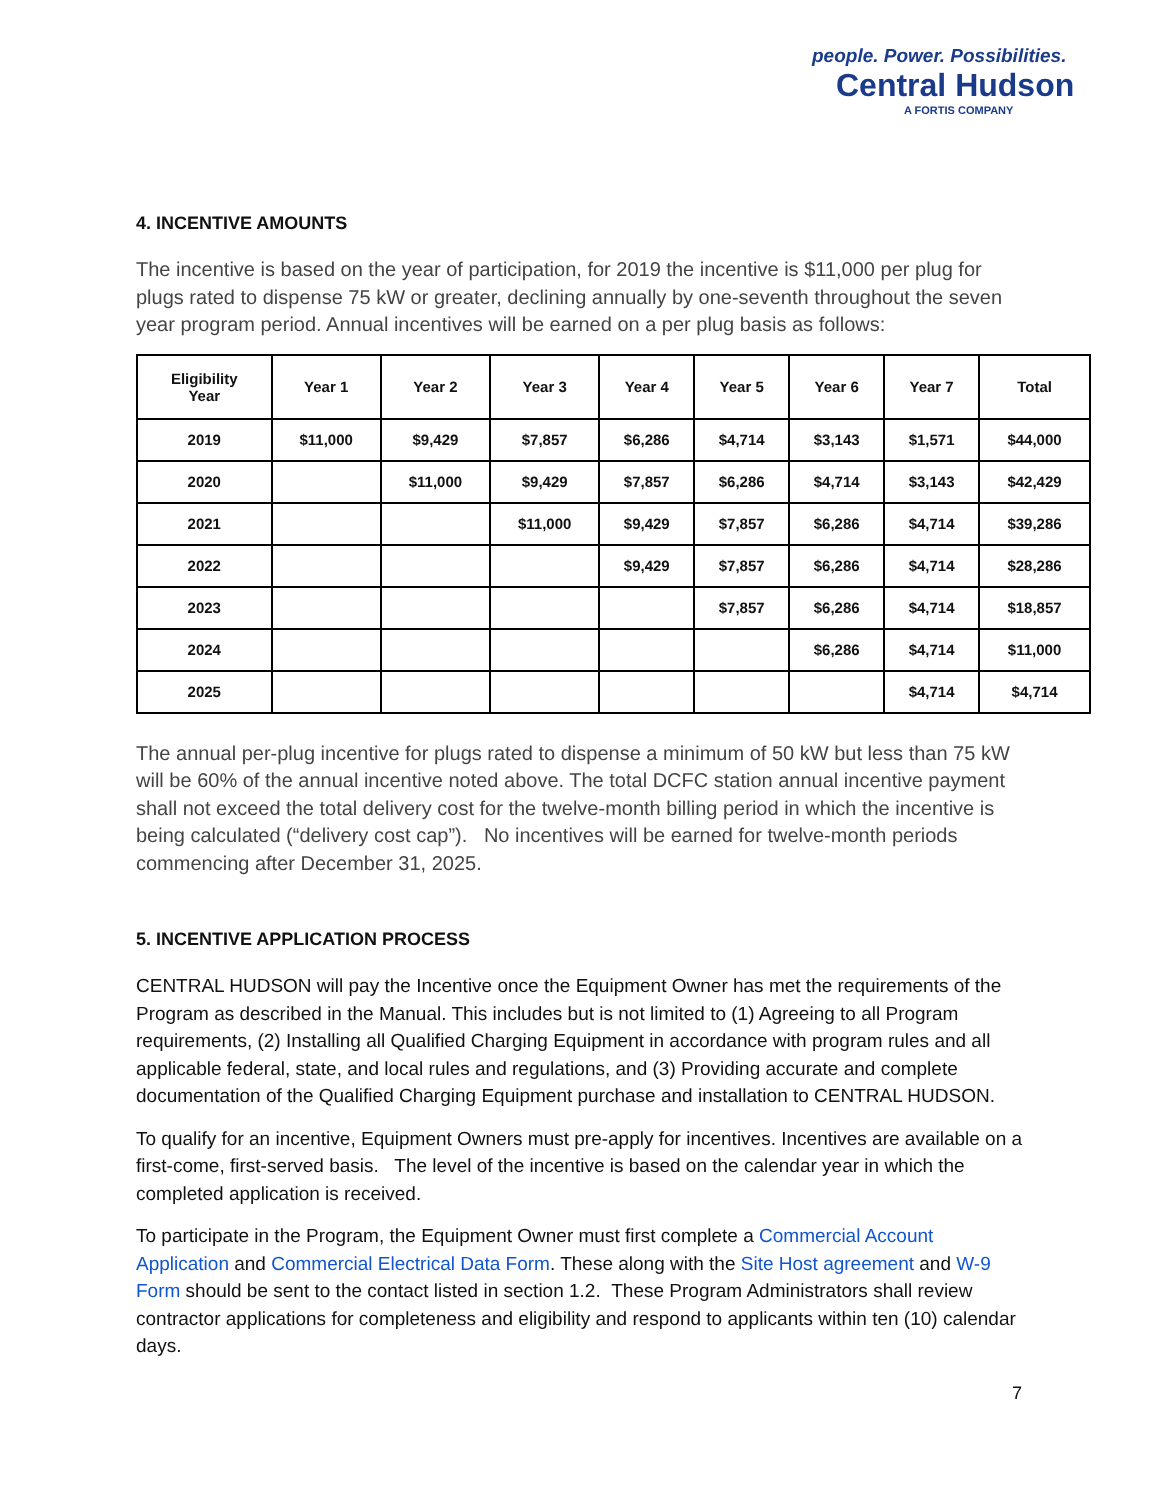people. Power. Possibilities.
Central Hudson
A FORTIS COMPANY
4. INCENTIVE AMOUNTS
The incentive is based on the year of participation, for 2019 the incentive is $11,000 per plug for plugs rated to dispense 75 kW or greater, declining annually by one-seventh throughout the seven year program period. Annual incentives will be earned on a per plug basis as follows:
| Eligibility Year | Year 1 | Year 2 | Year 3 | Year 4 | Year 5 | Year 6 | Year 7 | Total |
| --- | --- | --- | --- | --- | --- | --- | --- | --- |
| 2019 | $11,000 | $9,429 | $7,857 | $6,286 | $4,714 | $3,143 | $1,571 | $44,000 |
| 2020 | | $11,000 | $9,429 | $7,857 | $6,286 | $4,714 | $3,143 | $42,429 |
| 2021 | | | $11,000 | $9,429 | $7,857 | $6,286 | $4,714 | $39,286 |
| 2022 | | | | $9,429 | $7,857 | $6,286 | $4,714 | $28,286 |
| 2023 | | | | | $7,857 | $6,286 | $4,714 | $18,857 |
| 2024 | | | | | | $6,286 | $4,714 | $11,000 |
| 2025 | | | | | | | $4,714 | $4,714 |
The annual per-plug incentive for plugs rated to dispense a minimum of 50 kW but less than 75 kW will be 60% of the annual incentive noted above. The total DCFC station annual incentive payment shall not exceed the total delivery cost for the twelve-month billing period in which the incentive is being calculated (“delivery cost cap”). No incentives will be earned for twelve-month periods commencing after December 31, 2025.
5. INCENTIVE APPLICATION PROCESS
CENTRAL HUDSON will pay the Incentive once the Equipment Owner has met the requirements of the Program as described in the Manual. This includes but is not limited to (1) Agreeing to all Program requirements, (2) Installing all Qualified Charging Equipment in accordance with program rules and all applicable federal, state, and local rules and regulations, and (3) Providing accurate and complete documentation of the Qualified Charging Equipment purchase and installation to CENTRAL HUDSON.
To qualify for an incentive, Equipment Owners must pre-apply for incentives. Incentives are available on a first-come, first-served basis. The level of the incentive is based on the calendar year in which the completed application is received.
To participate in the Program, the Equipment Owner must first complete a Commercial Account Application and Commercial Electrical Data Form. These along with the Site Host agreement and W-9 Form should be sent to the contact listed in section 1.2. These Program Administrators shall review contractor applications for completeness and eligibility and respond to applicants within ten (10) calendar days.
7